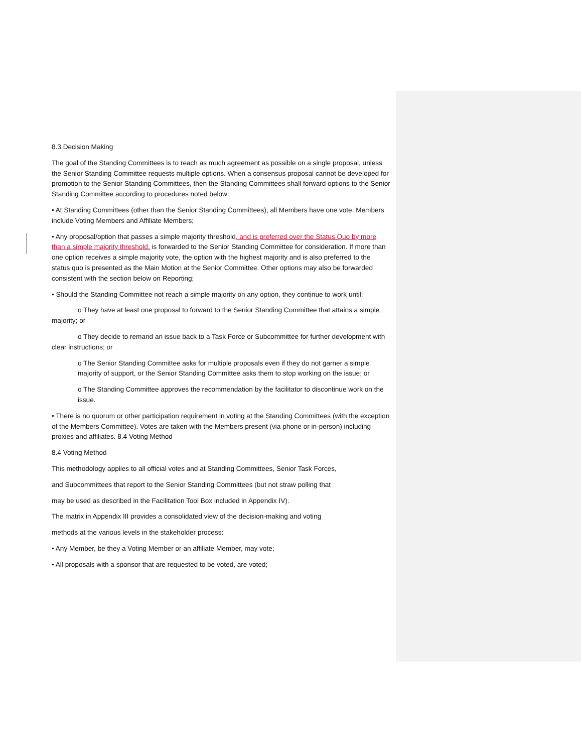8.3 Decision Making
The goal of the Standing Committees is to reach as much agreement as possible on a single proposal, unless the Senior Standing Committee requests multiple options. When a consensus proposal cannot be developed for promotion to the Senior Standing Committees, then the Standing Committees shall forward options to the Senior Standing Committee according to procedures noted below:
• At Standing Committees (other than the Senior Standing Committees), all Members have one vote. Members include Voting Members and Affiliate Members;
• Any proposal/option that passes a simple majority threshold, and is preferred over the Status Quo by more than a simple majority threshold, is forwarded to the Senior Standing Committee for consideration. If more than one option receives a simple majority vote, the option with the highest majority and is also preferred to the status quo is presented as the Main Motion at the Senior Committee. Other options may also be forwarded consistent with the section below on Reporting;
• Should the Standing Committee not reach a simple majority on any option, they continue to work until:
o They have at least one proposal to forward to the Senior Standing Committee that attains a simple majority; or
o They decide to remand an issue back to a Task Force or Subcommittee for further development with clear instructions; or
o The Senior Standing Committee asks for multiple proposals even if they do not garner a simple majority of support, or the Senior Standing Committee asks them to stop working on the issue; or
o The Standing Committee approves the recommendation by the facilitator to discontinue work on the issue.
• There is no quorum or other participation requirement in voting at the Standing Committees (with the exception of the Members Committee). Votes are taken with the Members present (via phone or in-person) including proxies and affiliates. 8.4 Voting Method
8.4 Voting Method
This methodology applies to all official votes and at Standing Committees, Senior Task Forces,
and Subcommittees that report to the Senior Standing Committees (but not straw polling that
may be used as described in the Facilitation Tool Box included in Appendix IV).
The matrix in Appendix III provides a consolidated view of the decision-making and voting
methods at the various levels in the stakeholder process:
• Any Member, be they a Voting Member or an affiliate Member, may vote;
• All proposals with a sponsor that are requested to be voted, are voted;